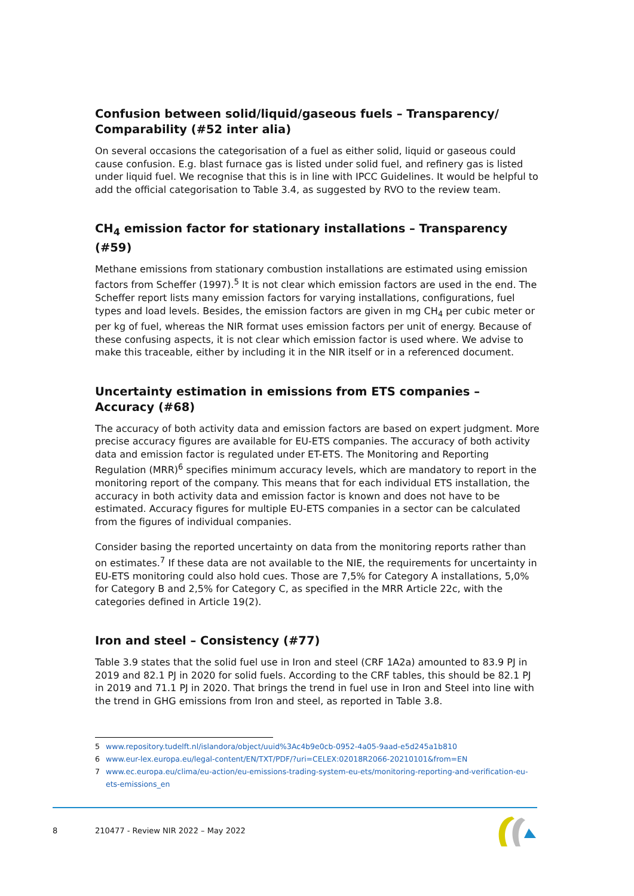Confusion between solid/liquid/gaseous fuels – Transparency/ Comparability (#52 inter alia)
On several occasions the categorisation of a fuel as either solid, liquid or gaseous could cause confusion. E.g. blast furnace gas is listed under solid fuel, and refinery gas is listed under liquid fuel. We recognise that this is in line with IPCC Guidelines. It would be helpful to add the official categorisation to Table 3.4, as suggested by RVO to the review team.
CH<sub>4</sub> emission factor for stationary installations – Transparency (#59)
Methane emissions from stationary combustion installations are estimated using emission factors from Scheffer (1997).<sup>5</sup> It is not clear which emission factors are used in the end. The Scheffer report lists many emission factors for varying installations, configurations, fuel types and load levels. Besides, the emission factors are given in mg CH<sub>4</sub> per cubic meter or per kg of fuel, whereas the NIR format uses emission factors per unit of energy. Because of these confusing aspects, it is not clear which emission factor is used where. We advise to make this traceable, either by including it in the NIR itself or in a referenced document.
Uncertainty estimation in emissions from ETS companies – Accuracy (#68)
The accuracy of both activity data and emission factors are based on expert judgment. More precise accuracy figures are available for EU-ETS companies. The accuracy of both activity data and emission factor is regulated under ET-ETS. The Monitoring and Reporting Regulation (MRR)<sup>6</sup> specifies minimum accuracy levels, which are mandatory to report in the monitoring report of the company. This means that for each individual ETS installation, the accuracy in both activity data and emission factor is known and does not have to be estimated. Accuracy figures for multiple EU-ETS companies in a sector can be calculated from the figures of individual companies.
Consider basing the reported uncertainty on data from the monitoring reports rather than on estimates.<sup>7</sup> If these data are not available to the NIE, the requirements for uncertainty in EU-ETS monitoring could also hold cues. Those are 7,5% for Category A installations, 5,0% for Category B and 2,5% for Category C, as specified in the MRR Article 22c, with the categories defined in Article 19(2).
Iron and steel – Consistency (#77)
Table 3.9 states that the solid fuel use in Iron and steel (CRF 1A2a) amounted to 83.9 PJ in 2019 and 82.1 PJ in 2020 for solid fuels. According to the CRF tables, this should be 82.1 PJ in 2019 and 71.1 PJ in 2020. That brings the trend in fuel use in Iron and Steel into line with the trend in GHG emissions from Iron and steel, as reported in Table 3.8.
5 www.repository.tudelft.nl/islandora/object/uuid%3Ac4b9e0cb-0952-4a05-9aad-e5d245a1b810
6 www.eur-lex.europa.eu/legal-content/EN/TXT/PDF/?uri=CELEX:02018R2066-20210101&from=EN
7 www.ec.europa.eu/clima/eu-action/eu-emissions-trading-system-eu-ets/monitoring-reporting-and-verification-eu-ets-emissions_en
8 210477 - Review NIR 2022 – May 2022